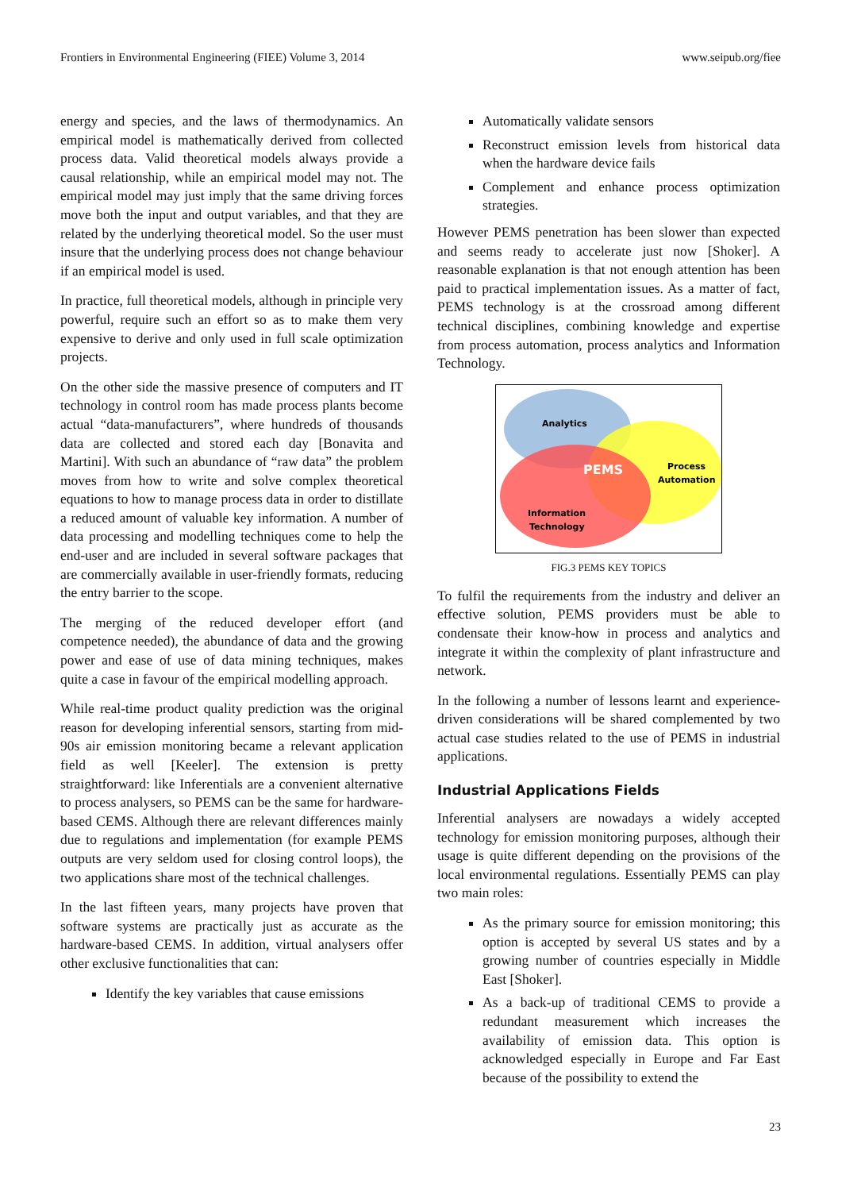Frontiers in Environmental Engineering (FIEE) Volume 3, 2014 www.seipub.org/fiee
energy and species, and the laws of thermodynamics. An empirical model is mathematically derived from collected process data. Valid theoretical models always provide a causal relationship, while an empirical model may not. The empirical model may just imply that the same driving forces move both the input and output variables, and that they are related by the underlying theoretical model. So the user must insure that the underlying process does not change behaviour if an empirical model is used.
In practice, full theoretical models, although in principle very powerful, require such an effort so as to make them very expensive to derive and only used in full scale optimization projects.
On the other side the massive presence of computers and IT technology in control room has made process plants become actual “data-manufacturers”, where hundreds of thousands data are collected and stored each day [Bonavita and Martini]. With such an abundance of “raw data” the problem moves from how to write and solve complex theoretical equations to how to manage process data in order to distillate a reduced amount of valuable key information. A number of data processing and modelling techniques come to help the end-user and are included in several software packages that are commercially available in user-friendly formats, reducing the entry barrier to the scope.
The merging of the reduced developer effort (and competence needed), the abundance of data and the growing power and ease of use of data mining techniques, makes quite a case in favour of the empirical modelling approach.
While real-time product quality prediction was the original reason for developing inferential sensors, starting from mid-90s air emission monitoring became a relevant application field as well [Keeler]. The extension is pretty straightforward: like Inferentials are a convenient alternative to process analysers, so PEMS can be the same for hardware-based CEMS. Although there are relevant differences mainly due to regulations and implementation (for example PEMS outputs are very seldom used for closing control loops), the two applications share most of the technical challenges.
In the last fifteen years, many projects have proven that software systems are practically just as accurate as the hardware-based CEMS. In addition, virtual analysers offer other exclusive functionalities that can:
Identify the key variables that cause emissions
Automatically validate sensors
Reconstruct emission levels from historical data when the hardware device fails
Complement and enhance process optimization strategies.
However PEMS penetration has been slower than expected and seems ready to accelerate just now [Shoker]. A reasonable explanation is that not enough attention has been paid to practical implementation issues. As a matter of fact, PEMS technology is at the crossroad among different technical disciplines, combining knowledge and expertise from process automation, process analytics and Information Technology.
Analytics
PEMS
Process
Automation
Information
Technology
FIG.3 PEMS KEY TOPICS
To fulfil the requirements from the industry and deliver an effective solution, PEMS providers must be able to condensate their know-how in process and analytics and integrate it within the complexity of plant infrastructure and network.
In the following a number of lessons learnt and experience-driven considerations will be shared complemented by two actual case studies related to the use of PEMS in industrial applications.
Industrial Applications Fields
Inferential analysers are nowadays a widely accepted technology for emission monitoring purposes, although their usage is quite different depending on the provisions of the local environmental regulations. Essentially PEMS can play two main roles:
As the primary source for emission monitoring; this option is accepted by several US states and by a growing number of countries especially in Middle East [Shoker].
As a back-up of traditional CEMS to provide a redundant measurement which increases the availability of emission data. This option is acknowledged especially in Europe and Far East because of the possibility to extend the
23